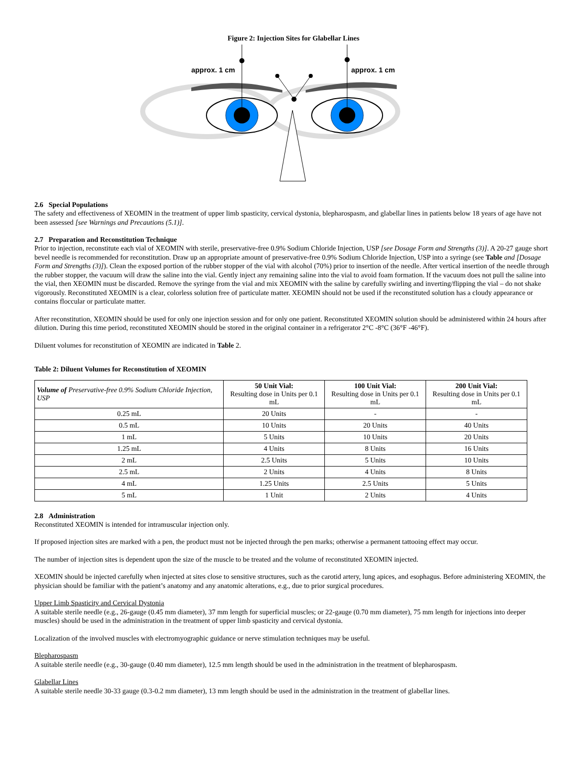Figure 2: Injection Sites for Glabellar Lines
approx. 1 cm
approx. 1 cm
2.6 Special Populations
The safety and effectiveness of XEOMIN in the treatment of upper limb spasticity, cervical dystonia, blepharospasm, and glabellar lines in patients below 18 years of age have not been assessed [see Warnings and Precautions (5.1)].
2.7 Preparation and Reconstitution Technique
Prior to injection, reconstitute each vial of XEOMIN with sterile, preservative-free 0.9% Sodium Chloride Injection, USP [see Dosage Form and Strengths (3)]. A 20-27 gauge short bevel needle is recommended for reconstitution. Draw up an appropriate amount of preservative-free 0.9% Sodium Chloride Injection, USP into a syringe (see Table and [Dosage Form and Strengths (3)]). Clean the exposed portion of the rubber stopper of the vial with alcohol (70%) prior to insertion of the needle. After vertical insertion of the needle through the rubber stopper, the vacuum will draw the saline into the vial. Gently inject any remaining saline into the vial to avoid foam formation. If the vacuum does not pull the saline into the vial, then XEOMIN must be discarded. Remove the syringe from the vial and mix XEOMIN with the saline by carefully swirling and inverting/flipping the vial – do not shake vigorously. Reconstituted XEOMIN is a clear, colorless solution free of particulate matter. XEOMIN should not be used if the reconstituted solution has a cloudy appearance or contains floccular or particulate matter.
After reconstitution, XEOMIN should be used for only one injection session and for only one patient. Reconstituted XEOMIN solution should be administered within 24 hours after dilution. During this time period, reconstituted XEOMIN should be stored in the original container in a refrigerator 2°C -8°C (36°F -46°F).
Diluent volumes for reconstitution of XEOMIN are indicated in Table 2.
Table 2: Diluent Volumes for Reconstitution of XEOMIN
| Volume of Preservative-free 0.9% Sodium Chloride Injection, USP | 50 Unit Vial: Resulting dose in Units per 0.1 mL | 100 Unit Vial: Resulting dose in Units per 0.1 mL | 200 Unit Vial: Resulting dose in Units per 0.1 mL |
| --- | --- | --- | --- |
| 0.25 mL | 20 Units | - | - |
| 0.5 mL | 10 Units | 20 Units | 40 Units |
| 1 mL | 5 Units | 10 Units | 20 Units |
| 1.25 mL | 4 Units | 8 Units | 16 Units |
| 2 mL | 2.5 Units | 5 Units | 10 Units |
| 2.5 mL | 2 Units | 4 Units | 8 Units |
| 4 mL | 1.25 Units | 2.5 Units | 5 Units |
| 5 mL | 1 Unit | 2 Units | 4 Units |
2.8 Administration
Reconstituted XEOMIN is intended for intramuscular injection only.
If proposed injection sites are marked with a pen, the product must not be injected through the pen marks; otherwise a permanent tattooing effect may occur.
The number of injection sites is dependent upon the size of the muscle to be treated and the volume of reconstituted XEOMIN injected.
XEOMIN should be injected carefully when injected at sites close to sensitive structures, such as the carotid artery, lung apices, and esophagus. Before administering XEOMIN, the physician should be familiar with the patient’s anatomy and any anatomic alterations, e.g., due to prior surgical procedures.
Upper Limb Spasticity and Cervical Dystonia
A suitable sterile needle (e.g., 26-gauge (0.45 mm diameter), 37 mm length for superficial muscles; or 22-gauge (0.70 mm diameter), 75 mm length for injections into deeper muscles) should be used in the administration in the treatment of upper limb spasticity and cervical dystonia.
Localization of the involved muscles with electromyographic guidance or nerve stimulation techniques may be useful.
Blepharospasm
A suitable sterile needle (e.g., 30-gauge (0.40 mm diameter), 12.5 mm length should be used in the administration in the treatment of blepharospasm.
Glabellar Lines
A suitable sterile needle 30-33 gauge (0.3-0.2 mm diameter), 13 mm length should be used in the administration in the treatment of glabellar lines.